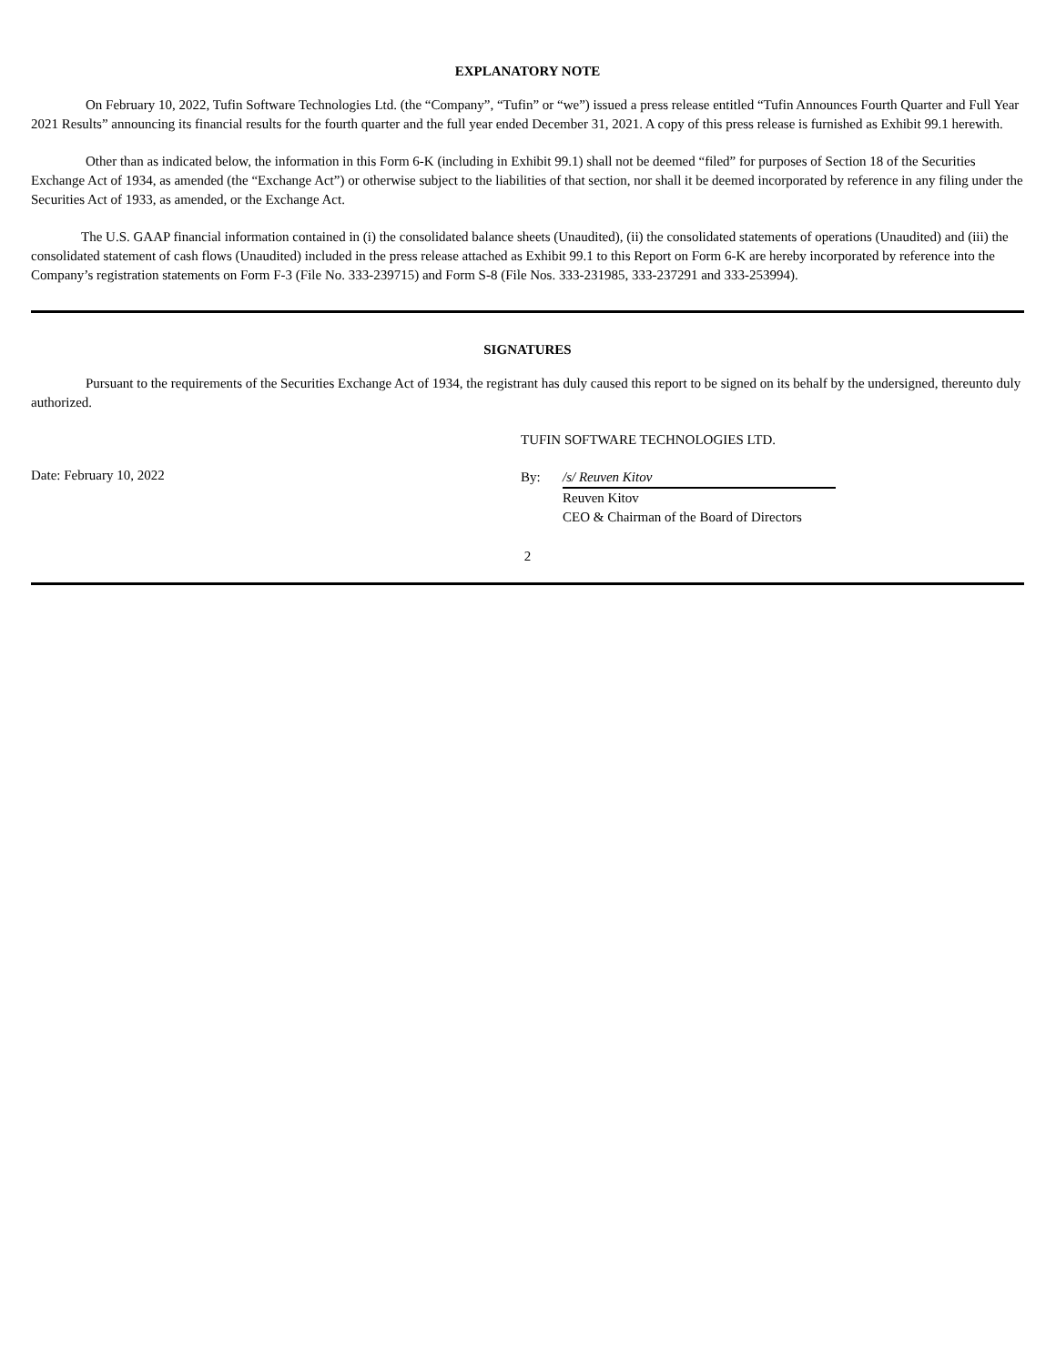EXPLANATORY NOTE
On February 10, 2022, Tufin Software Technologies Ltd. (the “Company”, “Tufin” or “we”) issued a press release entitled “Tufin Announces Fourth Quarter and Full Year 2021 Results” announcing its financial results for the fourth quarter and the full year ended December 31, 2021. A copy of this press release is furnished as Exhibit 99.1 herewith.
Other than as indicated below, the information in this Form 6-K (including in Exhibit 99.1) shall not be deemed “filed” for purposes of Section 18 of the Securities Exchange Act of 1934, as amended (the “Exchange Act”) or otherwise subject to the liabilities of that section, nor shall it be deemed incorporated by reference in any filing under the Securities Act of 1933, as amended, or the Exchange Act.
The U.S. GAAP financial information contained in (i) the consolidated balance sheets (Unaudited), (ii) the consolidated statements of operations (Unaudited) and (iii) the consolidated statement of cash flows (Unaudited) included in the press release attached as Exhibit 99.1 to this Report on Form 6-K are hereby incorporated by reference into the Company’s registration statements on Form F-3 (File No. 333-239715) and Form S-8 (File Nos. 333-231985, 333-237291 and 333-253994).
SIGNATURES
Pursuant to the requirements of the Securities Exchange Act of 1934, the registrant has duly caused this report to be signed on its behalf by the undersigned, thereunto duly authorized.
TUFIN SOFTWARE TECHNOLOGIES LTD.
Date: February 10, 2022
| By: | /s/ Reuven Kitov |
| | Reuven Kitov CEO & Chairman of the Board of Directors |
2